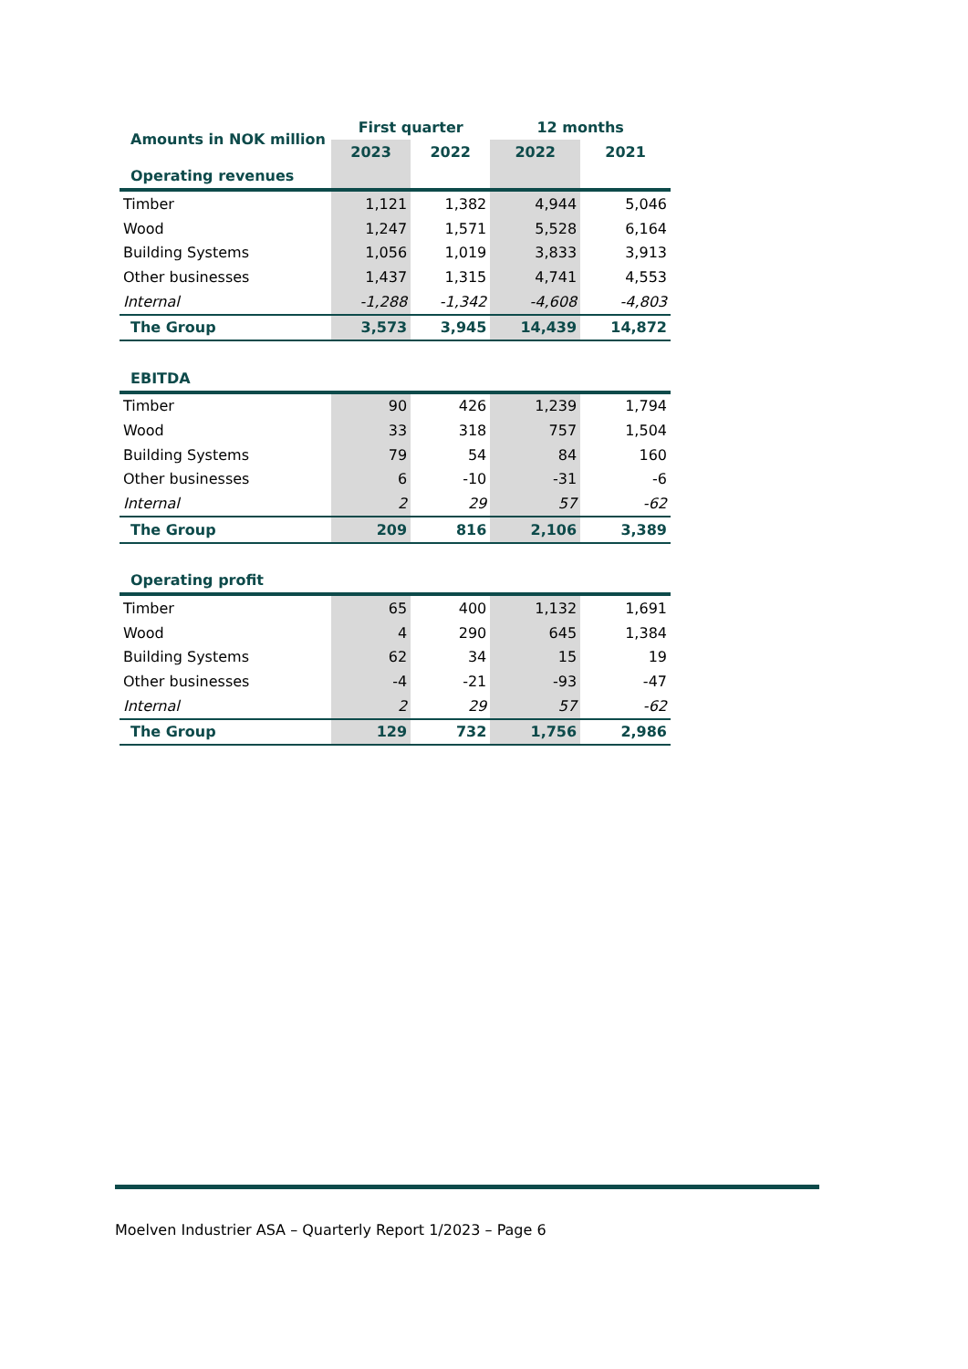| Amounts in NOK million | First quarter | | 12 months | |
| --- | --- | --- | --- | --- |
| | 2023 | 2022 | 2022 | 2021 |
| Operating revenues | | | | |
| Timber | 1,121 | 1,382 | 4,944 | 5,046 |
| Wood | 1,247 | 1,571 | 5,528 | 6,164 |
| Building Systems | 1,056 | 1,019 | 3,833 | 3,913 |
| Other businesses | 1,437 | 1,315 | 4,741 | 4,553 |
| Internal | -1,288 | -1,342 | -4,608 | -4,803 |
| The Group | 3,573 | 3,945 | 14,439 | 14,872 |
| EBITDA | | | | |
| Timber | 90 | 426 | 1,239 | 1,794 |
| Wood | 33 | 318 | 757 | 1,504 |
| Building Systems | 79 | 54 | 84 | 160 |
| Other businesses | 6 | -10 | -31 | -6 |
| Internal | 2 | 29 | 57 | -62 |
| The Group | 209 | 816 | 2,106 | 3,389 |
| Operating profit | | | | |
| Timber | 65 | 400 | 1,132 | 1,691 |
| Wood | 4 | 290 | 645 | 1,384 |
| Building Systems | 62 | 34 | 15 | 19 |
| Other businesses | -4 | -21 | -93 | -47 |
| Internal | 2 | 29 | 57 | -62 |
| The Group | 129 | 732 | 1,756 | 2,986 |
Moelven Industrier ASA – Quarterly Report 1/2023 – Page 6